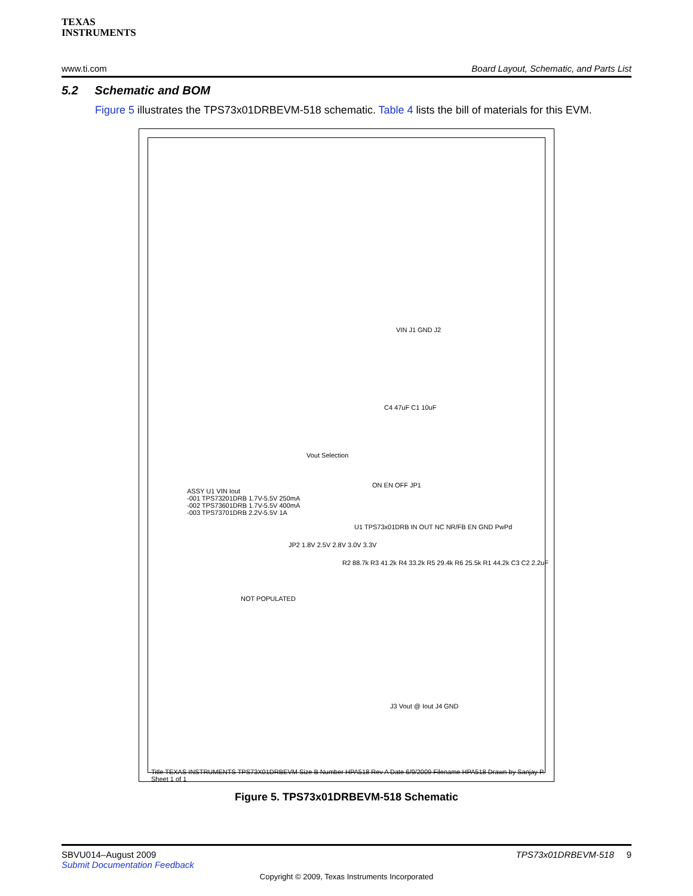TEXAS
INSTRUMENTS
www.ti.com Board Layout, Schematic, and Parts List
5.2 Schematic and BOM
Figure 5 illustrates the TPS73x01DRBEVM-518 schematic. Table 4 lists the bill of materials for this EVM.
VIN J1 GND J2
C4 47uF C1 10uF
ON EN OFF JP1
U1 TPS73x01DRB IN OUT NC NR/FB EN GND PwPd
JP2 1.8V 2.5V 2.8V 3.0V 3.3V
Vout Selection
R2 88.7k R3 41.2k R4 33.2k R5 29.4k R6 25.5k R1 44.2k C3 C2 2.2uF
J3 Vout @ Iout J4 GND
ASSY U1 VIN Iout
-001 TPS73201DRB 1.7V-5.5V 250mA
-002 TPS73601DRB 1.7V-5.5V 400mA
-003 TPS73701DRB 2.2V-5.5V 1A
NOT POPULATED
Title TEXAS INSTRUMENTS TPS73X01DRBEVM Size B Number HPA518 Rev A Date 6/9/2009 Filename HPA518 Drawn by Sanjay P. Sheet 1 of 1
Figure 5. TPS73x01DRBEVM-518 Schematic
SBVU014–August 2009
Submit Documentation Feedback TPS73x01DRBEVM-518 9
Copyright © 2009, Texas Instruments Incorporated